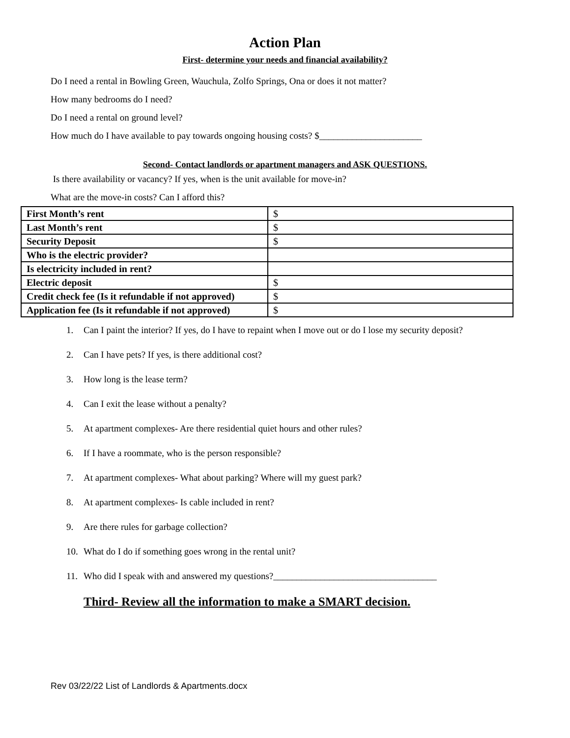Action Plan
First- determine your needs and financial availability?
Do I need a rental in Bowling Green, Wauchula, Zolfo Springs, Ona or does it not matter?
How many bedrooms do I need?
Do I need a rental on ground level?
How much do I have available to pay towards ongoing housing costs? $______________________
Second- Contact landlords or apartment managers and ASK QUESTIONS.
Is there availability or vacancy? If yes, when is the unit available for move-in?
What are the move-in costs? Can I afford this?
| First Month’s rent | $ |
| Last Month’s rent | $ |
| Security Deposit | $ |
| Who is the electric provider? | |
| Is electricity included in rent? | |
| Electric deposit | $ |
| Credit check fee (Is it refundable if not approved) | $ |
| Application fee (Is it refundable if not approved) | $ |
1. Can I paint the interior? If yes, do I have to repaint when I move out or do I lose my security deposit?
2. Can I have pets? If yes, is there additional cost?
3. How long is the lease term?
4. Can I exit the lease without a penalty?
5. At apartment complexes- Are there residential quiet hours and other rules?
6. If I have a roommate, who is the person responsible?
7. At apartment complexes- What about parking? Where will my guest park?
8. At apartment complexes- Is cable included in rent?
9. Are there rules for garbage collection?
10. What do I do if something goes wrong in the rental unit?
11. Who did I speak with and answered my questions?___________________________________
Third- Review all the information to make a SMART decision.
Rev 03/22/22 List of Landlords & Apartments.docx